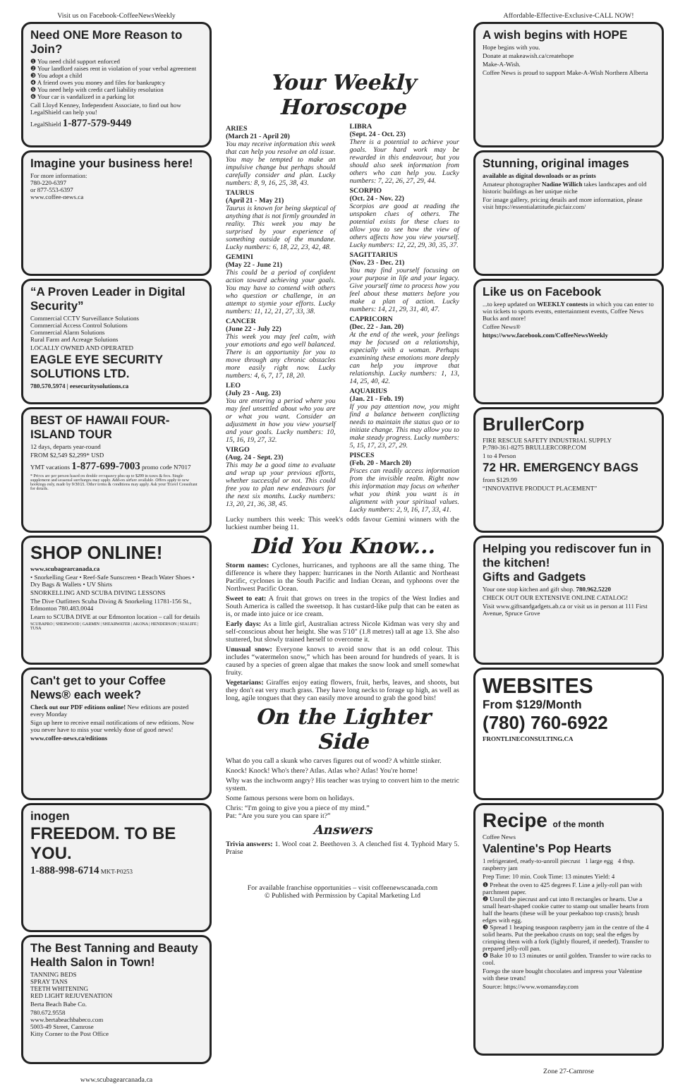Visit us on Facebook-CoffeeNewsWeekly
Need ONE More Reason to Join?
❶ You need child support enforced
❷ Your landlord raises rent in violation of your verbal agreement
❸ You adopt a child
❹ A friend owes you money and files for bankruptcy
❺ You need help with credit card liability resolution
❻ Your car is vandalized in a parking lot
Call Lloyd Kenney, Independent Associate, to find out how LegalShield can help you!
LegalShield 1-877-579-9449
Imagine your business here!
For more information:
780-220-6397
or 877-553-6397
www.coffee-news.ca
“A Proven Leader in Digital Security”
Commercial CCTV Surveillance Solutions
Commercial Access Control Solutions
Commercial Alarm Solutions
Rural Farm and Acreage Solutions
LOCALLY OWNED AND OPERATED
EAGLE EYE SECURITY SOLUTIONS LTD.
780.570.5974 | eesecuritysolutions.ca
BEST OF HAWAII FOUR-ISLAND TOUR
12 days, departs year-round
FROM $2,549 $2,299* USD
YMT vacations 1-877-699-7003 promo code N7017
* Prices are per person based on double occupancy plus up to $299 in taxes & fees. Single supplement and seasonal surcharges may apply. Add-on airfare available. Offers apply to new bookings only, made by 9/30/21. Other terms & conditions may apply. Ask your Travel Consultant for details.
SHOP ONLINE!
www.scubagearcanada.ca
• Snorkelling Gear • Reef-Safe Sunscreen • Beach Water Shoes • Dry Bags & Wallets • UV Shirts
SNORKELLING AND SCUBA DIVING LESSONS
The Dive Outfitters Scuba Diving & Snorkeling 11781-156 St., Edmonton 780.483.0044
Learn to SCUBA DIVE at our Edmonton location – call for details
SCUBAPRO | SHERWOOD | GARMIN | SHEARWATER | AKONA | HENDERSON | SEALIFE | TUSA
Can't get to your Coffee News® each week?
Check out our PDF editions online! New editions are posted every Monday
Sign up here to receive email notifications of new editions. Now you never have to miss your weekly dose of good news!
www.coffee-news.ca/editions
inogen
FREEDOM. TO BE YOU.
1-888-998-6714 MKT-P0253
The Best Tanning and Beauty Health Salon in Town!
TANNING BEDS
SPRAY TANS
TEETH WHITENING
RED LIGHT REJUVENATION
Berta Beach Babe Co.
780.672.9558
www.bertabeachbabeco.com
5003-49 Street, Camrose
Kitty Corner to the Post Office
www.scubagearcanada.ca
Your Weekly Horoscope
ARIES
(March 21 - April 20)
You may receive information this week that can help you resolve an old issue. You may be tempted to make an impulsive change but perhaps should carefully consider and plan. Lucky numbers: 8, 9, 16, 25, 38, 43.
TAURUS
(April 21 - May 21)
Taurus is known for being skeptical of anything that is not firmly grounded in reality. This week you may be surprised by your experience of something outside of the mundane. Lucky numbers: 6, 18, 22, 23, 42, 48.
GEMINI
(May 22 - June 21)
This could be a period of confident action toward achieving your goals. You may have to contend with others who question or challenge, in an attempt to stymie your efforts. Lucky numbers: 11, 12, 21, 27, 33, 38.
CANCER
(June 22 - July 22)
This week you may feel calm, with your emotions and ego well balanced. There is an opportunity for you to move through any chronic obstacles more easily right now. Lucky numbers: 4, 6, 7, 17, 18, 20.
LEO
(July 23 - Aug. 23)
You are entering a period where you may feel unsettled about who you are or what you want. Consider an adjustment in how you view yourself and your goals. Lucky numbers: 10, 15, 16, 19, 27, 32.
VIRGO
(Aug. 24 - Sept. 23)
This may be a good time to evaluate and wrap up your previous efforts, whether successful or not. This could free you to plan new endeavours for the next six months. Lucky numbers: 13, 20, 21, 36, 38, 45.
LIBRA
(Sept. 24 - Oct. 23)
There is a potential to achieve your goals. Your hard work may be rewarded in this endeavour, but you should also seek information from others who can help you. Lucky numbers: 7, 22, 26, 27, 29, 44.
SCORPIO
(Oct. 24 - Nov. 22)
Scorpios are good at reading the unspoken clues of others. The potential exists for these clues to allow you to see how the view of others affects how you view yourself. Lucky numbers: 12, 22, 29, 30, 35, 37.
SAGITTARIUS
(Nov. 23 - Dec. 21)
You may find yourself focusing on your purpose in life and your legacy. Give yourself time to process how you feel about these matters before you make a plan of action. Lucky numbers: 14, 21, 29, 31, 40, 47.
CAPRICORN
(Dec. 22 - Jan. 20)
At the end of the week, your feelings may be focused on a relationship, especially with a woman. Perhaps examining these emotions more deeply can help you improve that relationship. Lucky numbers: 1, 13, 14, 25, 40, 42.
AQUARIUS
(Jan. 21 - Feb. 19)
If you pay attention now, you might find a balance between conflicting needs to maintain the status quo or to initiate change. This may allow you to make steady progress. Lucky numbers: 5, 15, 17, 23, 27, 29.
PISCES
(Feb. 20 - March 20)
Pisces can readily access information from the invisible realm. Right now this information may focus on whether what you think you want is in alignment with your spiritual values. Lucky numbers: 2, 9, 16, 17, 33, 41.
Lucky numbers this week: This week's odds favour Gemini winners with the luckiest number being 11.
Did You Know...
Storm names: Cyclones, hurricanes, and typhoons are all the same thing. The difference is where they happen: hurricanes in the North Atlantic and Northeast Pacific, cyclones in the South Pacific and Indian Ocean, and typhoons over the Northwest Pacific Ocean.
Sweet to eat: A fruit that grows on trees in the tropics of the West Indies and South America is called the sweetsop. It has custard-like pulp that can be eaten as is, or made into juice or ice cream.
Early days: As a little girl, Australian actress Nicole Kidman was very shy and self-conscious about her height. She was 5'10" (1.8 metres) tall at age 13. She also stuttered, but slowly trained herself to overcome it.
Unusual snow: Everyone knows to avoid snow that is an odd colour. This includes “watermelon snow,” which has been around for hundreds of years. It is caused by a species of green algae that makes the snow look and smell somewhat fruity.
Vegetarians: Giraffes enjoy eating flowers, fruit, herbs, leaves, and shoots, but they don't eat very much grass. They have long necks to forage up high, as well as long, agile tongues that they can easily move around to grab the good bits!
On the Lighter Side
What do you call a skunk who carves figures out of wood? A whittle stinker.
Knock! Knock! Who's there? Atlas. Atlas who? Atlas! You're home!
Why was the inchworm angry? His teacher was trying to convert him to the metric system.
Some famous persons were born on holidays.
Chris: “I'm going to give you a piece of my mind.”
Pat: “Are you sure you can spare it?”
Answers
Trivia answers: 1. Wool coat 2. Beethoven 3. A clenched fist 4. Typhoid Mary 5. Praise
For available franchise opportunities – visit coffeenewscanada.com
© Published with Permission by Capital Marketing Ltd
Affordable-Effective-Exclusive-CALL NOW!
A wish begins with HOPE
Hope begins with you.
Donate at makeawish.ca/createhope
Make-A-Wish.
Coffee News is proud to support Make-A-Wish Northern Alberta
Stunning, original images
available as digital downloads or as prints
Amateur photographer Nadine Willich takes landscapes and old historic buildings as her unique niche
For image gallery, pricing details and more information, please visit https://essentialattitude.picfair.com/
Like us on Facebook
...to keep updated on WEEKLY contests in which you can enter to win tickets to sports events, entertainment events, Coffee News Bucks and more!
Coffee News®
https://www.facebook.com/CoffeeNewsWeekly
BrullerCorp
FIRE RESCUE SAFETY INDUSTRIAL SUPPLY
P:780-361-8275 BRULLERCORP.COM
1 to 4 Person
72 HR. EMERGENCY BAGS
from $129.99
“INNOVATIVE PRODUCT PLACEMENT”
Helping you rediscover fun in the kitchen!
Gifts and Gadgets
Your one stop kitchen and gift shop. 780.962.5220
CHECK OUT OUR EXTENSIVE ONLINE CATALOG!
Visit www.giftsandgadgets.ab.ca or visit us in person at 111 First Avenue, Spruce Grove
WEBSITES
From $129/Month
(780) 760-6922
FRONTLINECONSULTING.CA
Recipe of the month
Coffee News
Valentine's Pop Hearts
1 refrigerated, ready-to-unroll piecrust 1 large egg 4 tbsp. raspberry jam
Prep Time: 10 min. Cook Time: 13 minutes Yield: 4
❶ Preheat the oven to 425 degrees F. Line a jelly-roll pan with parchment paper.
❷ Unroll the piecrust and cut into 8 rectangles or hearts. Use a small heart-shaped cookie cutter to stamp out smaller hearts from half the hearts (these will be your peekaboo top crusts); brush edges with egg.
❸ Spread 1 heaping teaspoon raspberry jam in the centre of the 4 solid hearts. Put the peekaboo crusts on top; seal the edges by crimping them with a fork (lightly floured, if needed). Transfer to prepared jelly-roll pan.
❹ Bake 10 to 13 minutes or until golden. Transfer to wire racks to cool.
Forego the store bought chocolates and impress your Valentine with these treats!
Source: https://www.womansday.com
Zone 27-Camrose